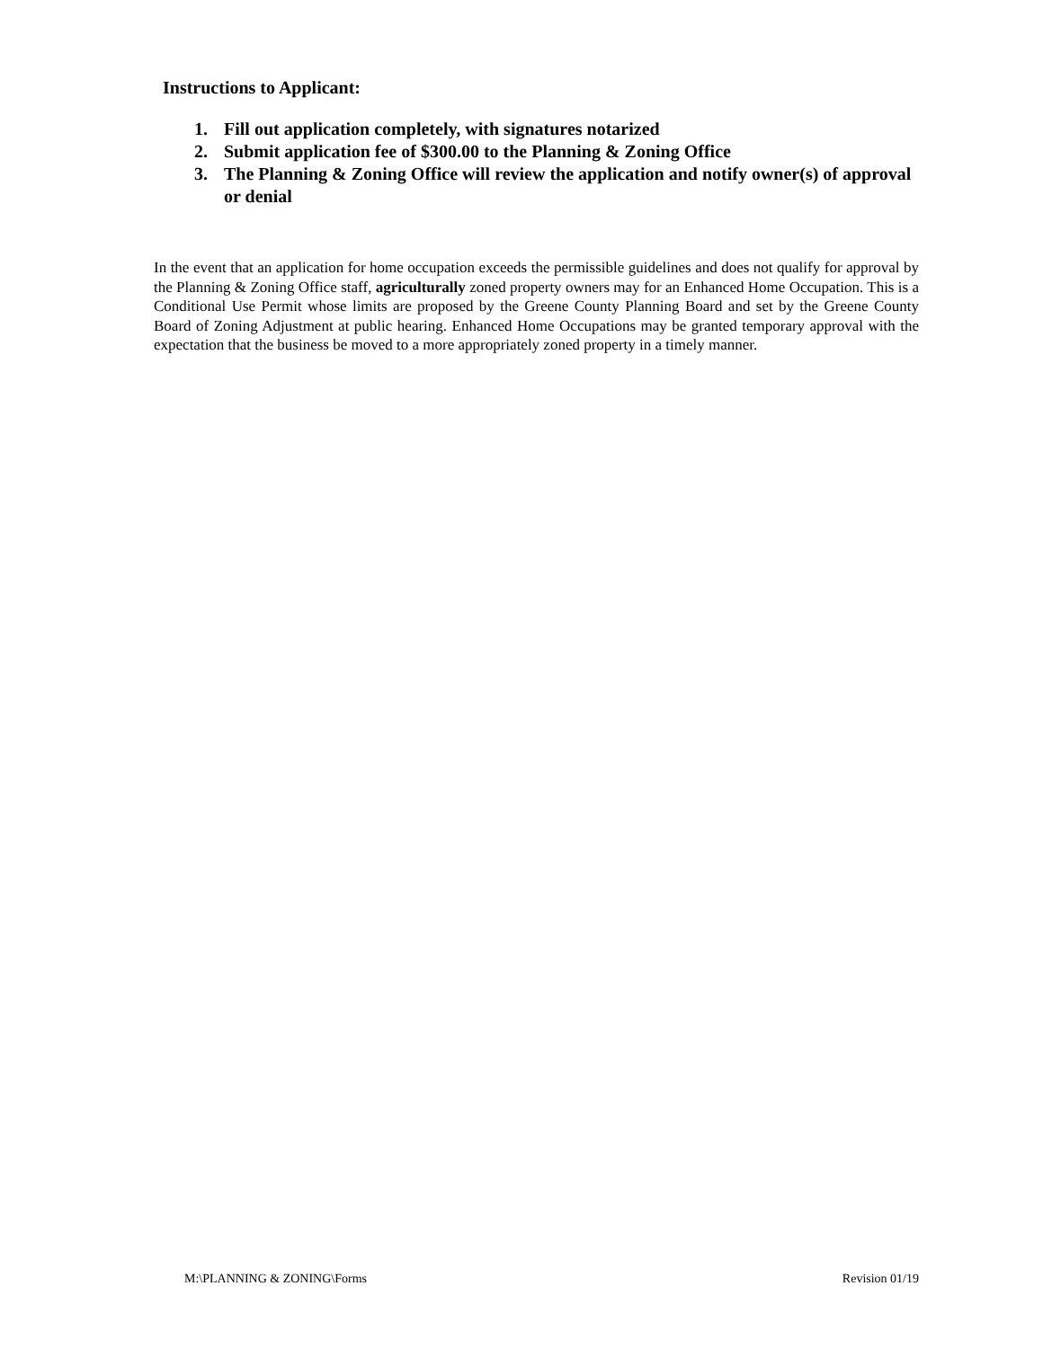Instructions to Applicant:
1. Fill out application completely, with signatures notarized
2. Submit application fee of $300.00 to the Planning & Zoning Office
3. The Planning & Zoning Office will review the application and notify owner(s) of approval or denial
In the event that an application for home occupation exceeds the permissible guidelines and does not qualify for approval by the Planning & Zoning Office staff, agriculturally zoned property owners may for an Enhanced Home Occupation. This is a Conditional Use Permit whose limits are proposed by the Greene County Planning Board and set by the Greene County Board of Zoning Adjustment at public hearing. Enhanced Home Occupations may be granted temporary approval with the expectation that the business be moved to a more appropriately zoned property in a timely manner.
M:\PLANNING & ZONING\Forms Revision 01/19